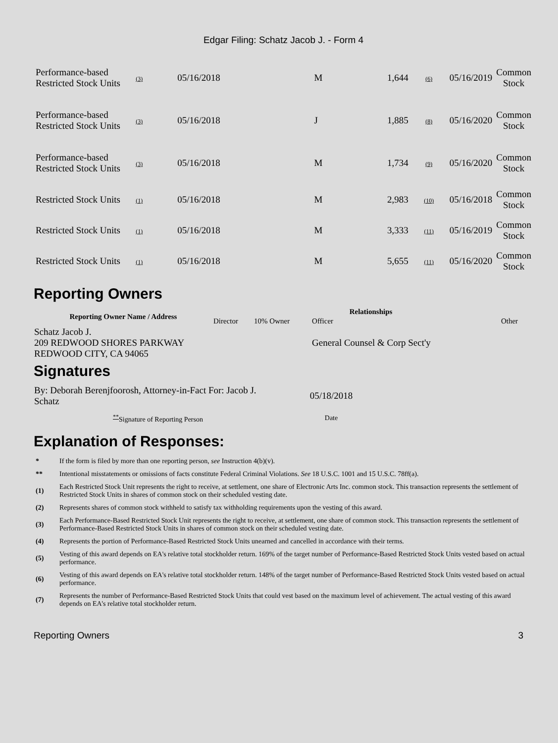Edgar Filing: Schatz Jacob J. - Form 4
| Performance-based Restricted Stock Units | (3) | 05/16/2018 | M | 1,644 | (6) | 05/16/2019 | Common Stock |
| Performance-based Restricted Stock Units | (3) | 05/16/2018 | J | 1,885 | (8) | 05/16/2020 | Common Stock |
| Performance-based Restricted Stock Units | (3) | 05/16/2018 | M | 1,734 | (9) | 05/16/2020 | Common Stock |
| Restricted Stock Units | (1) | 05/16/2018 | M | 2,983 | (10) | 05/16/2018 | Common Stock |
| Restricted Stock Units | (1) | 05/16/2018 | M | 3,333 | (11) | 05/16/2019 | Common Stock |
| Restricted Stock Units | (1) | 05/16/2018 | M | 5,655 | (11) | 05/16/2020 | Common Stock |
Reporting Owners
| Reporting Owner Name / Address | Relationships | | | |
| --- | --- | --- | --- | --- |
| | Director | 10% Owner | Officer | Other |
| Schatz Jacob J. 209 REDWOOD SHORES PARKWAY REDWOOD CITY, CA 94065 | | | General Counsel & Corp Sect'y | |
Signatures
| By: Deborah Berenjfoorosh, Attorney-in-Fact For: Jacob J. Schatz | 05/18/2018 |
| <sup>**</sup> Signature of Reporting Person | Date |
Explanation of Responses:
| * | If the form is filed by more than one reporting person, see Instruction 4(b)(v). |
| ** | Intentional misstatements or omissions of facts constitute Federal Criminal Violations. See 18 U.S.C. 1001 and 15 U.S.C. 78ff(a). |
| (1) | Each Restricted Stock Unit represents the right to receive, at settlement, one share of Electronic Arts Inc. common stock. This transaction represents the settlement of Restricted Stock Units in shares of common stock on their scheduled vesting date. |
| (2) | Represents shares of common stock withheld to satisfy tax withholding requirements upon the vesting of this award. |
| (3) | Each Performance-Based Restricted Stock Unit represents the right to receive, at settlement, one share of common stock. This transaction represents the settlement of Performance-Based Restricted Stock Units in shares of common stock on their scheduled vesting date. |
| (4) | Represents the portion of Performance-Based Restricted Stock Units unearned and cancelled in accordance with their terms. |
| (5) | Vesting of this award depends on EA's relative total stockholder return. 169% of the target number of Performance-Based Restricted Stock Units vested based on actual performance. |
| (6) | Vesting of this award depends on EA's relative total stockholder return. 148% of the target number of Performance-Based Restricted Stock Units vested based on actual performance. |
| (7) | Represents the number of Performance-Based Restricted Stock Units that could vest based on the maximum level of achievement. The actual vesting of this award depends on EA's relative total stockholder return. |
Reporting Owners 3